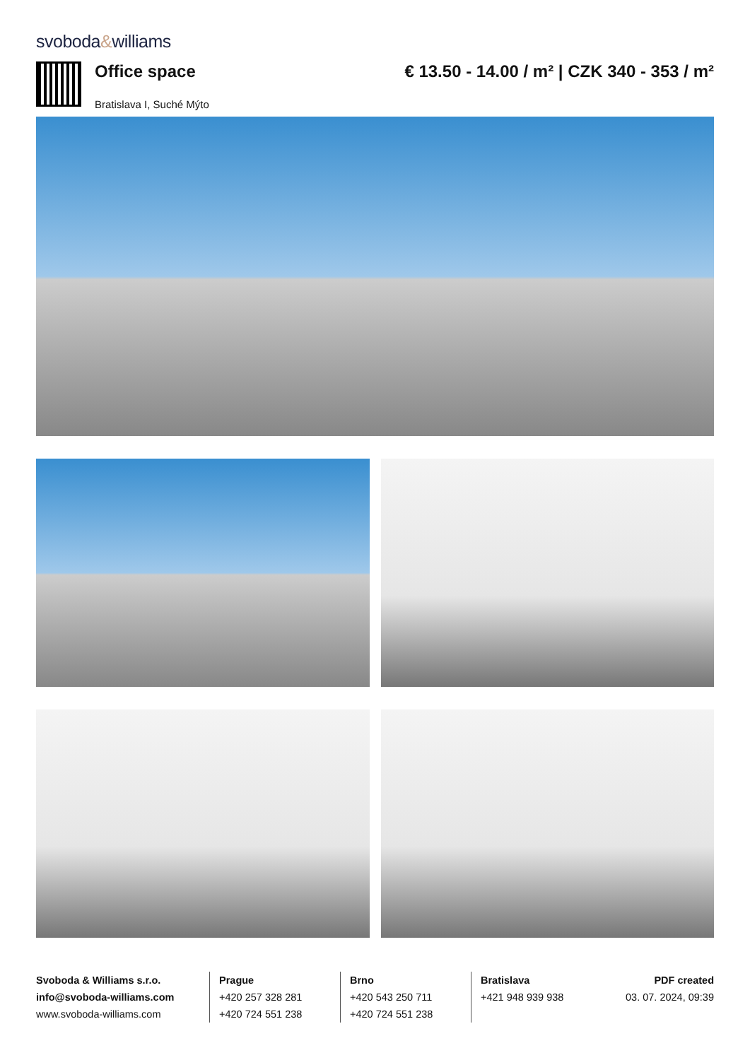svoboda&williams
Office space
Bratislava I, Suché Mýto
€ 13.50 - 14.00 / m² | CZK 340 - 353 / m²
Svoboda & Williams s.r.o.
info@svoboda-williams.com
www.svoboda-williams.com
Prague
+420 257 328 281
+420 724 551 238
Brno
+420 543 250 711
+420 724 551 238
Bratislava
+421 948 939 938
PDF created
03. 07. 2024, 09:39